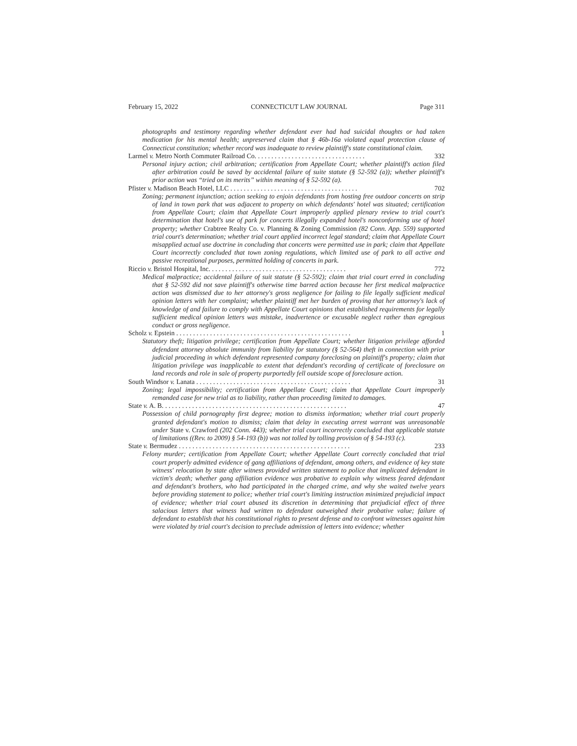February 15, 2022 CONNECTICUT LAW JOURNAL Page 311
photographs and testimony regarding whether defendant ever had had suicidal thoughts or had taken medication for his mental health; unpreserved claim that § 46b-16a violated equal protection clause of Connecticut constitution; whether record was inadequate to review plaintiff's state constitutional claim.
Larmel v. Metro North Commuter Railroad Co. . . . . . . . . . . . . . . . . . . . . . . . . . . . . . . . . 332
Personal injury action; civil arbitration; certification from Appellate Court; whether plaintiff's action filed after arbitration could be saved by accidental failure of suite statute (§ 52-592 (a)); whether plaintiff's prior action was “tried on its merits” within meaning of § 52-592 (a).
Pfister v. Madison Beach Hotel, LLC . . . . . . . . . . . . . . . . . . . . . . . . . . . . . . . . . . . . . . 702
Zoning; permanent injunction; action seeking to enjoin defendants from hosting free outdoor concerts on strip of land in town park that was adjacent to property on which defendants' hotel was situated; certification from Appellate Court; claim that Appellate Court improperly applied plenary review to trial court's determination that hotel's use of park for concerts illegally expanded hotel's nonconforming use of hotel property; whether Crabtree Realty Co. v. Planning & Zoning Commission (82 Conn. App. 559) supported trial court's determination; whether trial court applied incorrect legal standard; claim that Appellate Court misapplied actual use doctrine in concluding that concerts were permitted use in park; claim that Appellate Court incorrectly concluded that town zoning regulations, which limited use of park to all active and passive recreational purposes, permitted holding of concerts in park.
Riccio v. Bristol Hospital, Inc. . . . . . . . . . . . . . . . . . . . . . . . . . . . . . . . . . . . . . . . . 772
Medical malpractice; accidental failure of suit statute (§ 52-592); claim that trial court erred in concluding that § 52-592 did not save plaintiff's otherwise time barred action because her first medical malpractice action was dismissed due to her attorney's gross negligence for failing to file legally sufficient medical opinion letters with her complaint; whether plaintiff met her burden of proving that her attorney's lack of knowledge of and failure to comply with Appellate Court opinions that established requirements for legally sufficient medical opinion letters was mistake, inadvertence or excusable neglect rather than egregious conduct or gross negligence.
Scholz v. Epstein . . . . . . . . . . . . . . . . . . . . . . . . . . . . . . . . . . . . . . . . . . . . . . . . . . . . 1
Statutory theft; litigation privilege; certification from Appellate Court; whether litigation privilege afforded defendant attorney absolute immunity from liability for statutory (§ 52-564) theft in connection with prior judicial proceeding in which defendant represented company foreclosing on plaintiff's property; claim that litigation privilege was inapplicable to extent that defendant's recording of certificate of foreclosure on land records and role in sale of property purportedly fell outside scope of foreclosure action.
South Windsor v. Lanata . . . . . . . . . . . . . . . . . . . . . . . . . . . . . . . . . . . . . . . . . . . . . . 31
Zoning; legal impossibility; certification from Appellate Court; claim that Appellate Court improperly remanded case for new trial as to liability, rather than proceeding limited to damages.
State v. A. B. . . . . . . . . . . . . . . . . . . . . . . . . . . . . . . . . . . . . . . . . . . . . . . . . . . . . . . 47
Possession of child pornography first degree; motion to dismiss information; whether trial court properly granted defendant's motion to dismiss; claim that delay in executing arrest warrant was unreasonable under State v. Crawford (202 Conn. 443); whether trial court incorrectly concluded that applicable statute of limitations ((Rev. to 2009) § 54-193 (b)) was not tolled by tolling provision of § 54-193 (c).
State v. Bermudez . . . . . . . . . . . . . . . . . . . . . . . . . . . . . . . . . . . . . . . . . . . . . . . . . . . 233
Felony murder; certification from Appellate Court; whether Appellate Court correctly concluded that trial court properly admitted evidence of gang affiliations of defendant, among others, and evidence of key state witness' relocation by state after witness provided written statement to police that implicated defendant in victim's death; whether gang affiliation evidence was probative to explain why witness feared defendant and defendant's brothers, who had participated in the charged crime, and why she waited twelve years before providing statement to police; whether trial court's limiting instruction minimized prejudicial impact of evidence; whether trial court abused its discretion in determining that prejudicial effect of three salacious letters that witness had written to defendant outweighed their probative value; failure of defendant to establish that his constitutional rights to present defense and to confront witnesses against him were violated by trial court's decision to preclude admission of letters into evidence; whether